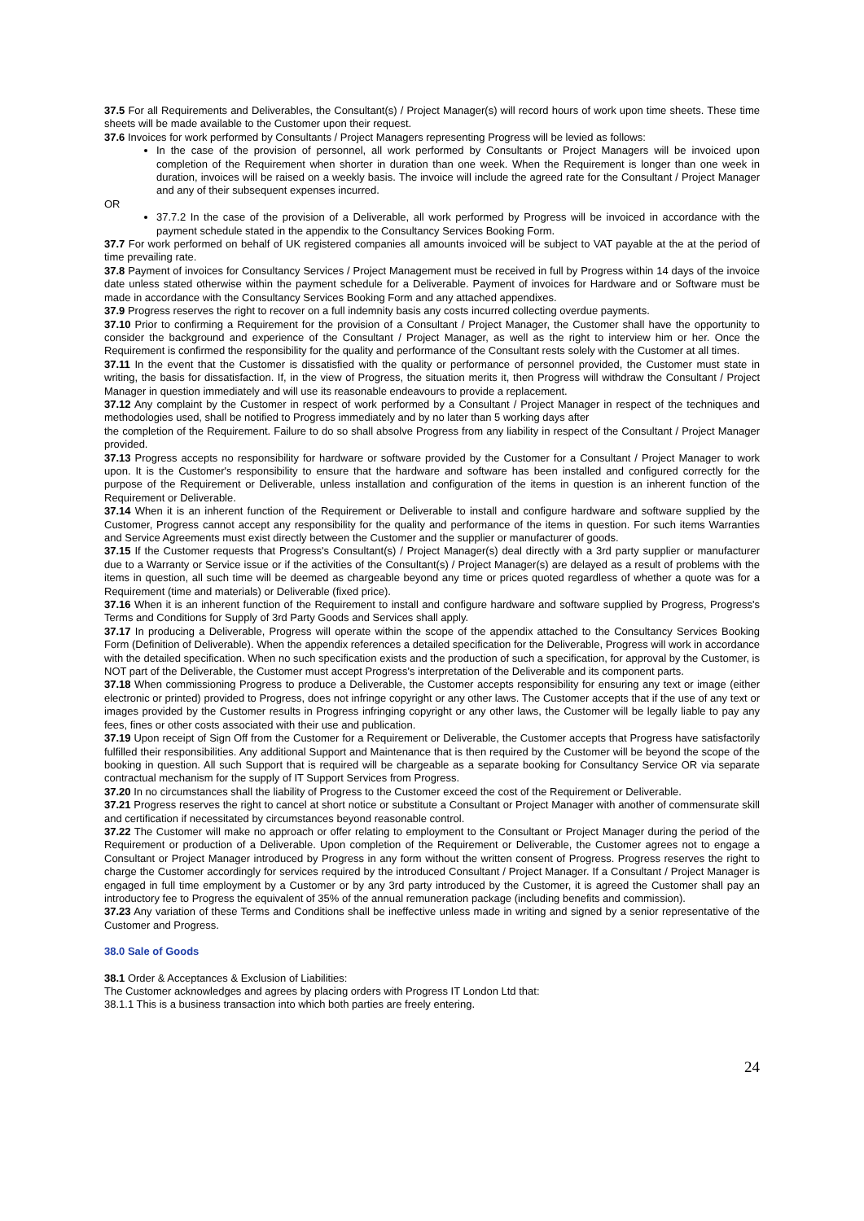37.5 For all Requirements and Deliverables, the Consultant(s) / Project Manager(s) will record hours of work upon time sheets. These time sheets will be made available to the Customer upon their request.
37.6 Invoices for work performed by Consultants / Project Managers representing Progress will be levied as follows:
In the case of the provision of personnel, all work performed by Consultants or Project Managers will be invoiced upon completion of the Requirement when shorter in duration than one week. When the Requirement is longer than one week in duration, invoices will be raised on a weekly basis. The invoice will include the agreed rate for the Consultant / Project Manager and any of their subsequent expenses incurred.
OR
37.7.2 In the case of the provision of a Deliverable, all work performed by Progress will be invoiced in accordance with the payment schedule stated in the appendix to the Consultancy Services Booking Form.
37.7 For work performed on behalf of UK registered companies all amounts invoiced will be subject to VAT payable at the at the period of time prevailing rate.
37.8 Payment of invoices for Consultancy Services / Project Management must be received in full by Progress within 14 days of the invoice date unless stated otherwise within the payment schedule for a Deliverable. Payment of invoices for Hardware and or Software must be made in accordance with the Consultancy Services Booking Form and any attached appendixes.
37.9 Progress reserves the right to recover on a full indemnity basis any costs incurred collecting overdue payments.
37.10 Prior to confirming a Requirement for the provision of a Consultant / Project Manager, the Customer shall have the opportunity to consider the background and experience of the Consultant / Project Manager, as well as the right to interview him or her. Once the Requirement is confirmed the responsibility for the quality and performance of the Consultant rests solely with the Customer at all times.
37.11 In the event that the Customer is dissatisfied with the quality or performance of personnel provided, the Customer must state in writing, the basis for dissatisfaction. If, in the view of Progress, the situation merits it, then Progress will withdraw the Consultant / Project Manager in question immediately and will use its reasonable endeavours to provide a replacement.
37.12 Any complaint by the Customer in respect of work performed by a Consultant / Project Manager in respect of the techniques and methodologies used, shall be notified to Progress immediately and by no later than 5 working days after
the completion of the Requirement. Failure to do so shall absolve Progress from any liability in respect of the Consultant / Project Manager provided.
37.13 Progress accepts no responsibility for hardware or software provided by the Customer for a Consultant / Project Manager to work upon. It is the Customer's responsibility to ensure that the hardware and software has been installed and configured correctly for the purpose of the Requirement or Deliverable, unless installation and configuration of the items in question is an inherent function of the Requirement or Deliverable.
37.14 When it is an inherent function of the Requirement or Deliverable to install and configure hardware and software supplied by the Customer, Progress cannot accept any responsibility for the quality and performance of the items in question. For such items Warranties and Service Agreements must exist directly between the Customer and the supplier or manufacturer of goods.
37.15 If the Customer requests that Progress's Consultant(s) / Project Manager(s) deal directly with a 3rd party supplier or manufacturer due to a Warranty or Service issue or if the activities of the Consultant(s) / Project Manager(s) are delayed as a result of problems with the items in question, all such time will be deemed as chargeable beyond any time or prices quoted regardless of whether a quote was for a Requirement (time and materials) or Deliverable (fixed price).
37.16 When it is an inherent function of the Requirement to install and configure hardware and software supplied by Progress, Progress's Terms and Conditions for Supply of 3rd Party Goods and Services shall apply.
37.17 In producing a Deliverable, Progress will operate within the scope of the appendix attached to the Consultancy Services Booking Form (Definition of Deliverable). When the appendix references a detailed specification for the Deliverable, Progress will work in accordance with the detailed specification. When no such specification exists and the production of such a specification, for approval by the Customer, is NOT part of the Deliverable, the Customer must accept Progress's interpretation of the Deliverable and its component parts.
37.18 When commissioning Progress to produce a Deliverable, the Customer accepts responsibility for ensuring any text or image (either electronic or printed) provided to Progress, does not infringe copyright or any other laws. The Customer accepts that if the use of any text or images provided by the Customer results in Progress infringing copyright or any other laws, the Customer will be legally liable to pay any fees, fines or other costs associated with their use and publication.
37.19 Upon receipt of Sign Off from the Customer for a Requirement or Deliverable, the Customer accepts that Progress have satisfactorily fulfilled their responsibilities. Any additional Support and Maintenance that is then required by the Customer will be beyond the scope of the booking in question. All such Support that is required will be chargeable as a separate booking for Consultancy Service OR via separate contractual mechanism for the supply of IT Support Services from Progress.
37.20 In no circumstances shall the liability of Progress to the Customer exceed the cost of the Requirement or Deliverable.
37.21 Progress reserves the right to cancel at short notice or substitute a Consultant or Project Manager with another of commensurate skill and certification if necessitated by circumstances beyond reasonable control.
37.22 The Customer will make no approach or offer relating to employment to the Consultant or Project Manager during the period of the Requirement or production of a Deliverable. Upon completion of the Requirement or Deliverable, the Customer agrees not to engage a Consultant or Project Manager introduced by Progress in any form without the written consent of Progress. Progress reserves the right to charge the Customer accordingly for services required by the introduced Consultant / Project Manager. If a Consultant / Project Manager is engaged in full time employment by a Customer or by any 3rd party introduced by the Customer, it is agreed the Customer shall pay an introductory fee to Progress the equivalent of 35% of the annual remuneration package (including benefits and commission).
37.23 Any variation of these Terms and Conditions shall be ineffective unless made in writing and signed by a senior representative of the Customer and Progress.
38.0 Sale of Goods
38.1 Order & Acceptances & Exclusion of Liabilities:
The Customer acknowledges and agrees by placing orders with Progress IT London Ltd that:
38.1.1 This is a business transaction into which both parties are freely entering.
24